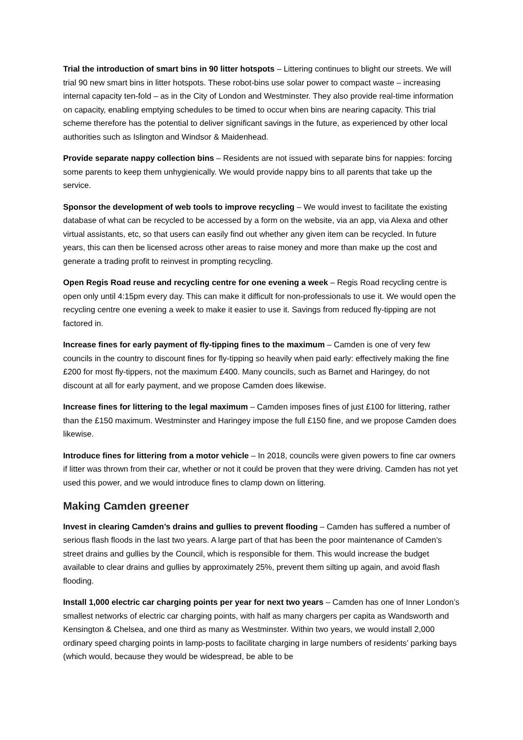Trial the introduction of smart bins in 90 litter hotspots – Littering continues to blight our streets. We will trial 90 new smart bins in litter hotspots. These robot-bins use solar power to compact waste – increasing internal capacity ten-fold – as in the City of London and Westminster. They also provide real-time information on capacity, enabling emptying schedules to be timed to occur when bins are nearing capacity. This trial scheme therefore has the potential to deliver significant savings in the future, as experienced by other local authorities such as Islington and Windsor & Maidenhead.
Provide separate nappy collection bins – Residents are not issued with separate bins for nappies: forcing some parents to keep them unhygienically. We would provide nappy bins to all parents that take up the service.
Sponsor the development of web tools to improve recycling – We would invest to facilitate the existing database of what can be recycled to be accessed by a form on the website, via an app, via Alexa and other virtual assistants, etc, so that users can easily find out whether any given item can be recycled. In future years, this can then be licensed across other areas to raise money and more than make up the cost and generate a trading profit to reinvest in prompting recycling.
Open Regis Road reuse and recycling centre for one evening a week – Regis Road recycling centre is open only until 4:15pm every day. This can make it difficult for non-professionals to use it. We would open the recycling centre one evening a week to make it easier to use it. Savings from reduced fly-tipping are not factored in.
Increase fines for early payment of fly-tipping fines to the maximum – Camden is one of very few councils in the country to discount fines for fly-tipping so heavily when paid early: effectively making the fine £200 for most fly-tippers, not the maximum £400. Many councils, such as Barnet and Haringey, do not discount at all for early payment, and we propose Camden does likewise.
Increase fines for littering to the legal maximum – Camden imposes fines of just £100 for littering, rather than the £150 maximum. Westminster and Haringey impose the full £150 fine, and we propose Camden does likewise.
Introduce fines for littering from a motor vehicle – In 2018, councils were given powers to fine car owners if litter was thrown from their car, whether or not it could be proven that they were driving. Camden has not yet used this power, and we would introduce fines to clamp down on littering.
Making Camden greener
Invest in clearing Camden’s drains and gullies to prevent flooding – Camden has suffered a number of serious flash floods in the last two years. A large part of that has been the poor maintenance of Camden’s street drains and gullies by the Council, which is responsible for them. This would increase the budget available to clear drains and gullies by approximately 25%, prevent them silting up again, and avoid flash flooding.
Install 1,000 electric car charging points per year for next two years – Camden has one of Inner London’s smallest networks of electric car charging points, with half as many chargers per capita as Wandsworth and Kensington & Chelsea, and one third as many as Westminster. Within two years, we would install 2,000 ordinary speed charging points in lamp-posts to facilitate charging in large numbers of residents’ parking bays (which would, because they would be widespread, be able to be